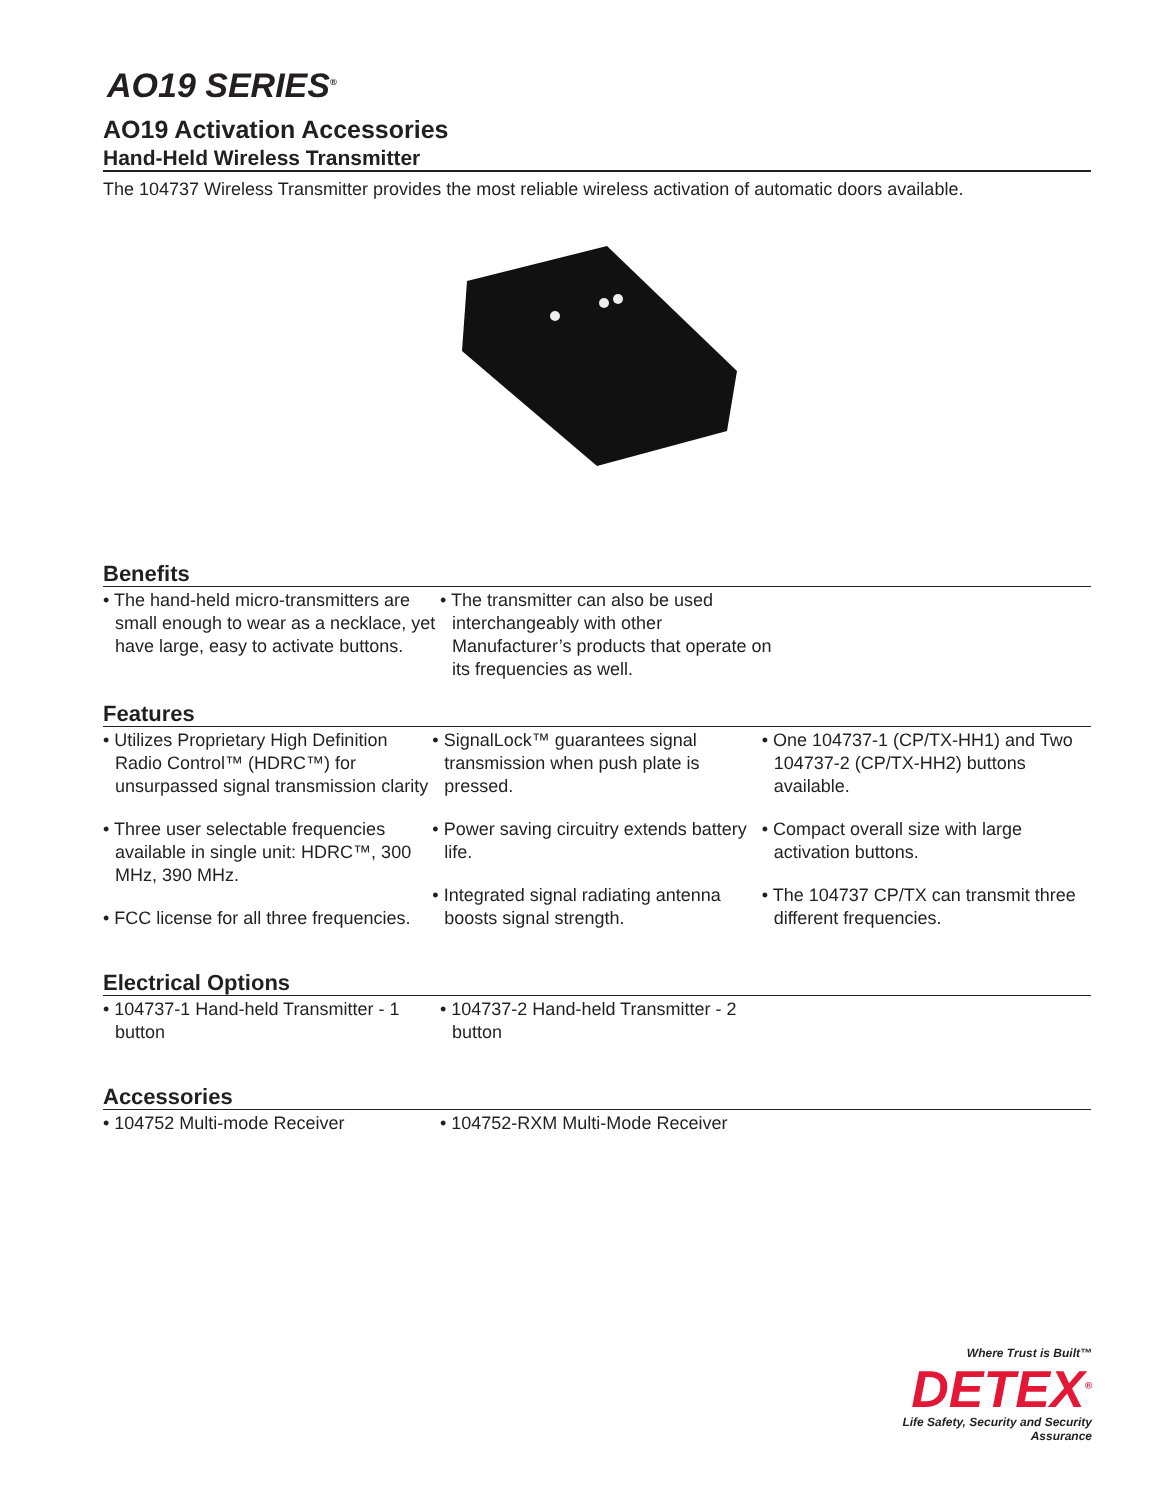AO19 SERIES<sup>®</sup>
AO19 Activation Accessories
Hand-Held Wireless Transmitter
The 104737 Wireless Transmitter provides the most reliable wireless activation of automatic doors available.
Benefits
• The hand-held micro-transmitters are small enough to wear as a necklace, yet have large, easy to activate buttons.
• The transmitter can also be used interchangeably with other Manufacturer’s products that operate on its frequencies as well.
Features
• Utilizes Proprietary High Definition Radio Control™ (HDRC™) for unsurpassed signal transmission clarity
• Three user selectable frequencies available in single unit: HDRC™, 300 MHz, 390 MHz.
• FCC license for all three frequencies.
• SignalLock™ guarantees signal transmission when push plate is pressed.
• Power saving circuitry extends battery life.
• Integrated signal radiating antenna boosts signal strength.
• One 104737-1 (CP/TX-HH1) and Two 104737-2 (CP/TX-HH2) buttons available.
• Compact overall size with large activation buttons.
• The 104737 CP/TX can transmit three different frequencies.
Electrical Options
• 104737-1 Hand-held Transmitter - 1 button
• 104737-2 Hand-held Transmitter - 2 button
Accessories
• 104752 Multi-mode Receiver • 104752-RXM Multi-Mode Receiver
Where Trust is Built™
DETEX<sup>®</sup>
Life Safety, Security and Security Assurance